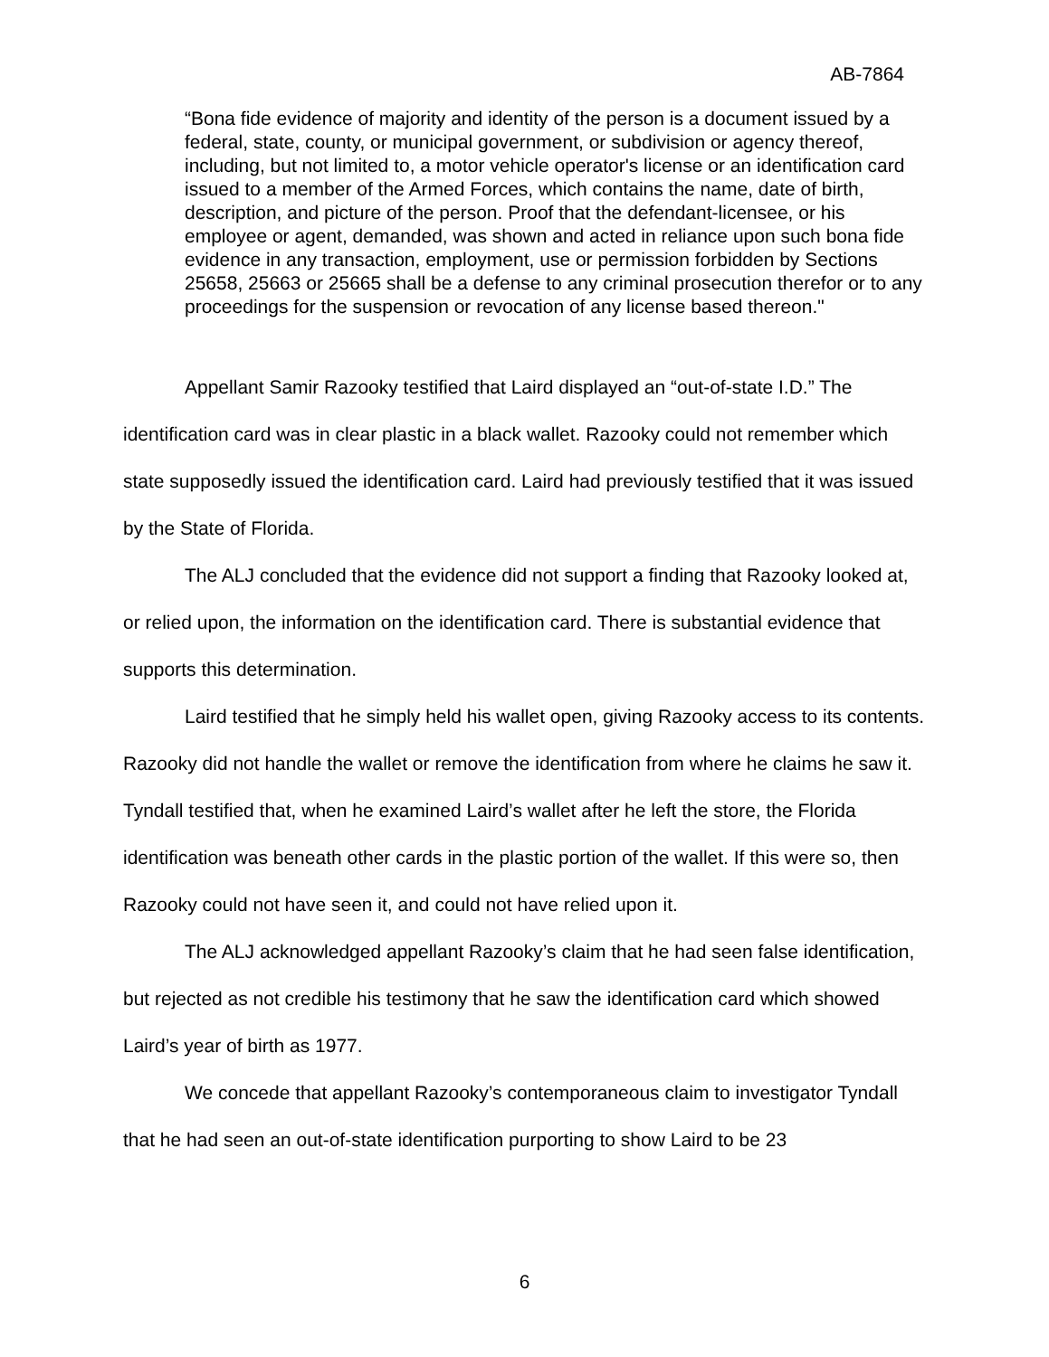AB-7864
“Bona fide evidence of majority and identity of the person is a document issued by a federal, state, county, or municipal government, or subdivision or agency thereof, including, but not limited to, a motor vehicle operator's license or an identification card issued to a member of the Armed Forces, which contains the name, date of birth, description, and picture of the person. Proof that the defendant-licensee, or his employee or agent, demanded, was shown and acted in reliance upon such bona fide evidence in any transaction, employment, use or permission forbidden by Sections 25658, 25663 or 25665 shall be a defense to any criminal prosecution therefor or to any proceedings for the suspension or revocation of any license based thereon."
Appellant Samir Razooky testified that Laird displayed an “out-of-state I.D.” The identification card was in clear plastic in a black wallet. Razooky could not remember which state supposedly issued the identification card. Laird had previously testified that it was issued by the State of Florida.
The ALJ concluded that the evidence did not support a finding that Razooky looked at, or relied upon, the information on the identification card. There is substantial evidence that supports this determination.
Laird testified that he simply held his wallet open, giving Razooky access to its contents. Razooky did not handle the wallet or remove the identification from where he claims he saw it. Tyndall testified that, when he examined Laird’s wallet after he left the store, the Florida identification was beneath other cards in the plastic portion of the wallet. If this were so, then Razooky could not have seen it, and could not have relied upon it.
The ALJ acknowledged appellant Razooky’s claim that he had seen false identification, but rejected as not credible his testimony that he saw the identification card which showed Laird’s year of birth as 1977.
We concede that appellant Razooky’s contemporaneous claim to investigator Tyndall that he had seen an out-of-state identification purporting to show Laird to be 23
6